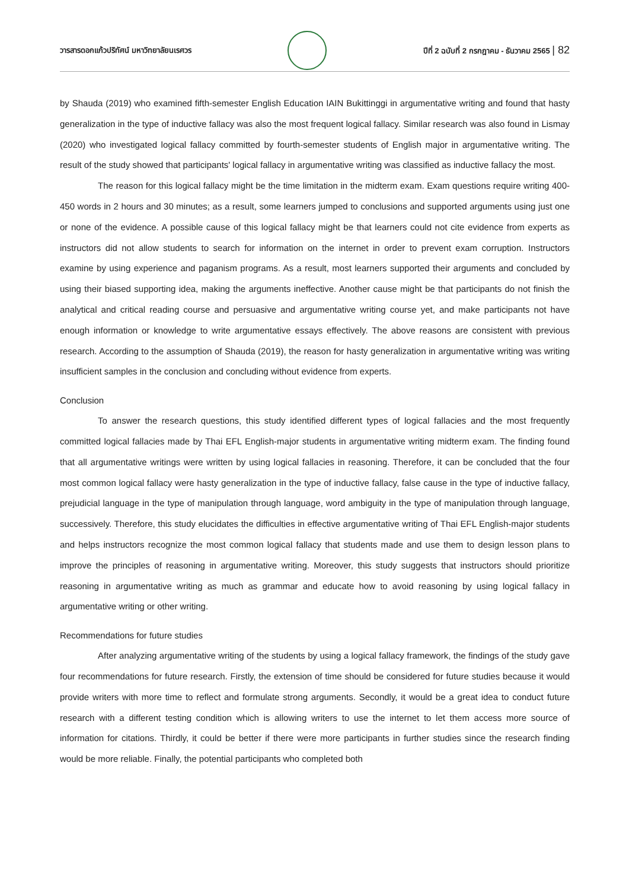วารสารดอกแก้วปริทัศน์ มหาวิทยาลัยนเรศวร
ปีที่ 2 ฉบับที่ 2 กรกฎาคม - ธันวาคม 2565 | 82
by Shauda (2019) who examined fifth-semester English Education IAIN Bukittinggi in argumentative writing and found that hasty generalization in the type of inductive fallacy was also the most frequent logical fallacy. Similar research was also found in Lismay (2020) who investigated logical fallacy committed by fourth-semester students of English major in argumentative writing. The result of the study showed that participants' logical fallacy in argumentative writing was classified as inductive fallacy the most.
The reason for this logical fallacy might be the time limitation in the midterm exam. Exam questions require writing 400-450 words in 2 hours and 30 minutes; as a result, some learners jumped to conclusions and supported arguments using just one or none of the evidence. A possible cause of this logical fallacy might be that learners could not cite evidence from experts as instructors did not allow students to search for information on the internet in order to prevent exam corruption. Instructors examine by using experience and paganism programs. As a result, most learners supported their arguments and concluded by using their biased supporting idea, making the arguments ineffective. Another cause might be that participants do not finish the analytical and critical reading course and persuasive and argumentative writing course yet, and make participants not have enough information or knowledge to write argumentative essays effectively. The above reasons are consistent with previous research. According to the assumption of Shauda (2019), the reason for hasty generalization in argumentative writing was writing insufficient samples in the conclusion and concluding without evidence from experts.
Conclusion
To answer the research questions, this study identified different types of logical fallacies and the most frequently committed logical fallacies made by Thai EFL English-major students in argumentative writing midterm exam. The finding found that all argumentative writings were written by using logical fallacies in reasoning. Therefore, it can be concluded that the four most common logical fallacy were hasty generalization in the type of inductive fallacy, false cause in the type of inductive fallacy, prejudicial language in the type of manipulation through language, word ambiguity in the type of manipulation through language, successively. Therefore, this study elucidates the difficulties in effective argumentative writing of Thai EFL English-major students and helps instructors recognize the most common logical fallacy that students made and use them to design lesson plans to improve the principles of reasoning in argumentative writing. Moreover, this study suggests that instructors should prioritize reasoning in argumentative writing as much as grammar and educate how to avoid reasoning by using logical fallacy in argumentative writing or other writing.
Recommendations for future studies
After analyzing argumentative writing of the students by using a logical fallacy framework, the findings of the study gave four recommendations for future research. Firstly, the extension of time should be considered for future studies because it would provide writers with more time to reflect and formulate strong arguments. Secondly, it would be a great idea to conduct future research with a different testing condition which is allowing writers to use the internet to let them access more source of information for citations. Thirdly, it could be better if there were more participants in further studies since the research finding would be more reliable. Finally, the potential participants who completed both